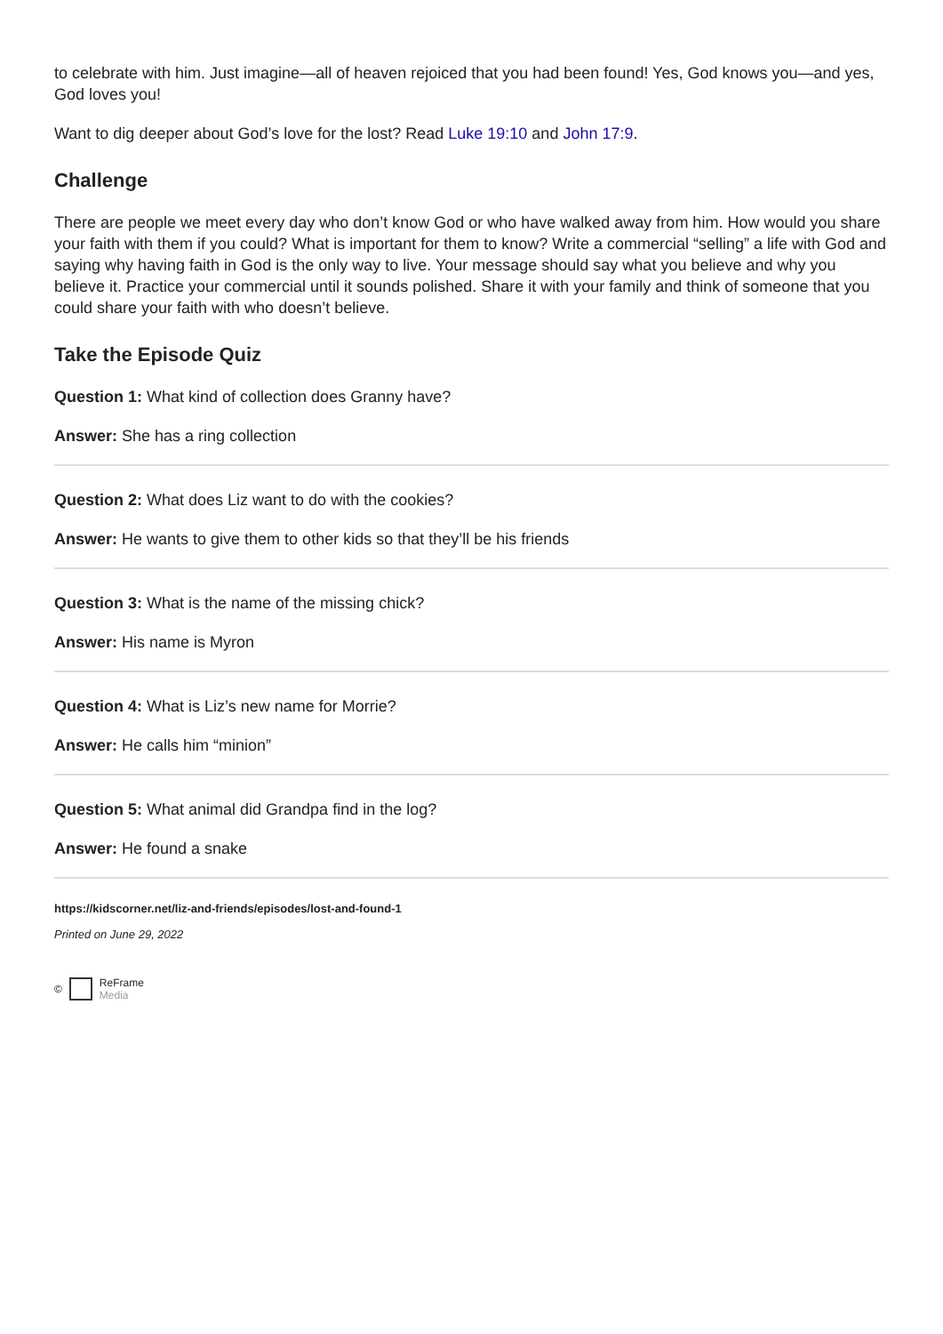to celebrate with him. Just imagine—all of heaven rejoiced that you had been found! Yes, God knows you—and yes, God loves you!
Want to dig deeper about God’s love for the lost? Read Luke 19:10 and John 17:9.
Challenge
There are people we meet every day who don’t know God or who have walked away from him. How would you share your faith with them if you could? What is important for them to know? Write a commercial “selling” a life with God and saying why having faith in God is the only way to live. Your message should say what you believe and why you believe it. Practice your commercial until it sounds polished. Share it with your family and think of someone that you could share your faith with who doesn’t believe.
Take the Episode Quiz
Question 1: What kind of collection does Granny have?
Answer: She has a ring collection
Question 2: What does Liz want to do with the cookies?
Answer: He wants to give them to other kids so that they’ll be his friends
Question 3: What is the name of the missing chick?
Answer: His name is Myron
Question 4: What is Liz’s new name for Morrie?
Answer: He calls him “minion”
Question 5: What animal did Grandpa find in the log?
Answer: He found a snake
https://kidscorner.net/liz-and-friends/episodes/lost-and-found-1
Printed on June 29, 2022
© ReFrame
Media